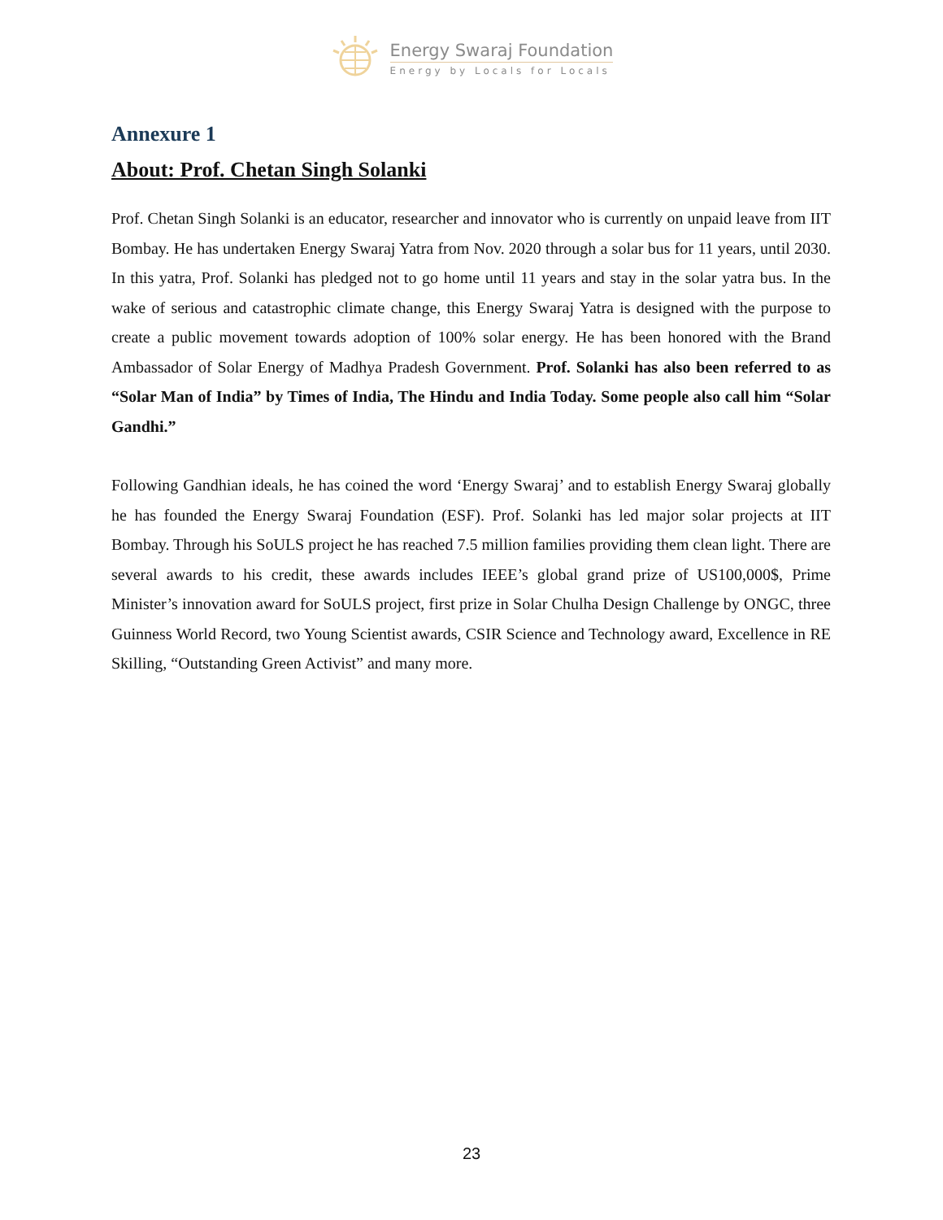Energy Swaraj Foundation
Energy by Locals for Locals
Annexure 1
About: Prof. Chetan Singh Solanki
Prof. Chetan Singh Solanki is an educator, researcher and innovator who is currently on unpaid leave from IIT Bombay. He has undertaken Energy Swaraj Yatra from Nov. 2020 through a solar bus for 11 years, until 2030. In this yatra, Prof. Solanki has pledged not to go home until 11 years and stay in the solar yatra bus. In the wake of serious and catastrophic climate change, this Energy Swaraj Yatra is designed with the purpose to create a public movement towards adoption of 100% solar energy. He has been honored with the Brand Ambassador of Solar Energy of Madhya Pradesh Government. Prof. Solanki has also been referred to as “Solar Man of India” by Times of India, The Hindu and India Today. Some people also call him “Solar Gandhi.”
Following Gandhian ideals, he has coined the word ‘Energy Swaraj’ and to establish Energy Swaraj globally he has founded the Energy Swaraj Foundation (ESF). Prof. Solanki has led major solar projects at IIT Bombay. Through his SoULS project he has reached 7.5 million families providing them clean light. There are several awards to his credit, these awards includes IEEE’s global grand prize of US100,000$, Prime Minister’s innovation award for SoULS project, first prize in Solar Chulha Design Challenge by ONGC, three Guinness World Record, two Young Scientist awards, CSIR Science and Technology award, Excellence in RE Skilling, “Outstanding Green Activist” and many more.
23